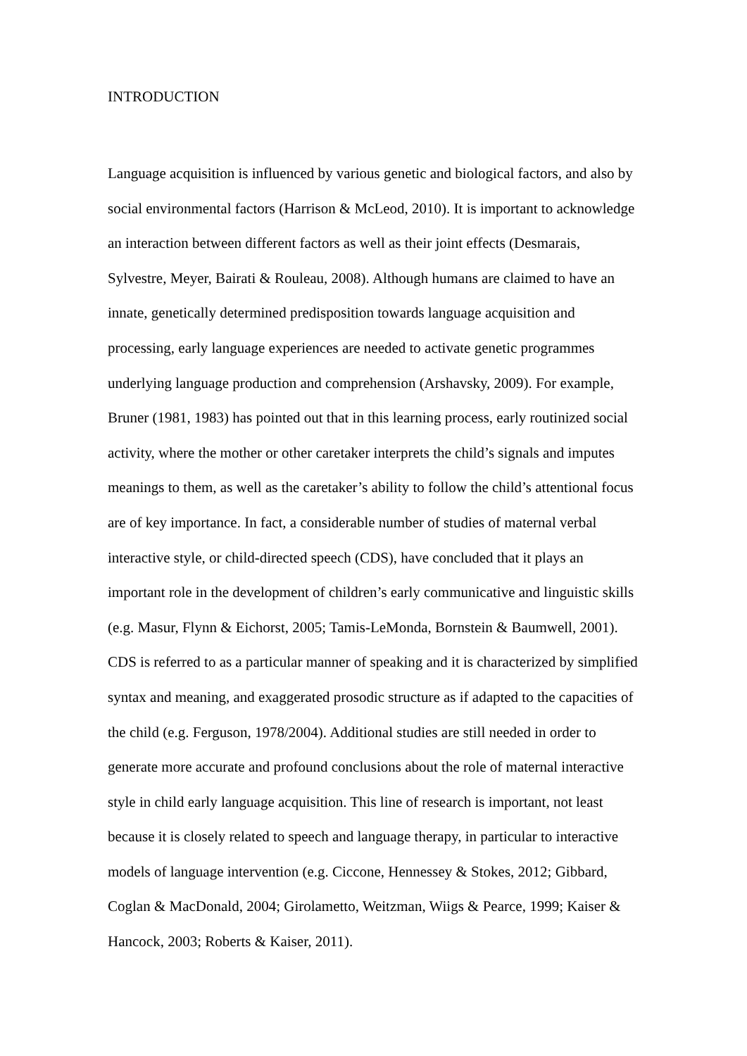INTRODUCTION
Language acquisition is influenced by various genetic and biological factors, and also by social environmental factors (Harrison & McLeod, 2010). It is important to acknowledge an interaction between different factors as well as their joint effects (Desmarais, Sylvestre, Meyer, Bairati & Rouleau, 2008). Although humans are claimed to have an innate, genetically determined predisposition towards language acquisition and processing, early language experiences are needed to activate genetic programmes underlying language production and comprehension (Arshavsky, 2009). For example, Bruner (1981, 1983) has pointed out that in this learning process, early routinized social activity, where the mother or other caretaker interprets the child’s signals and imputes meanings to them, as well as the caretaker’s ability to follow the child’s attentional focus are of key importance. In fact, a considerable number of studies of maternal verbal interactive style, or child-directed speech (CDS), have concluded that it plays an important role in the development of children’s early communicative and linguistic skills (e.g. Masur, Flynn & Eichorst, 2005; Tamis-LeMonda, Bornstein & Baumwell, 2001). CDS is referred to as a particular manner of speaking and it is characterized by simplified syntax and meaning, and exaggerated prosodic structure as if adapted to the capacities of the child (e.g. Ferguson, 1978/2004). Additional studies are still needed in order to generate more accurate and profound conclusions about the role of maternal interactive style in child early language acquisition. This line of research is important, not least because it is closely related to speech and language therapy, in particular to interactive models of language intervention (e.g. Ciccone, Hennessey & Stokes, 2012; Gibbard, Coglan & MacDonald, 2004; Girolametto, Weitzman, Wiigs & Pearce, 1999; Kaiser & Hancock, 2003; Roberts & Kaiser, 2011).